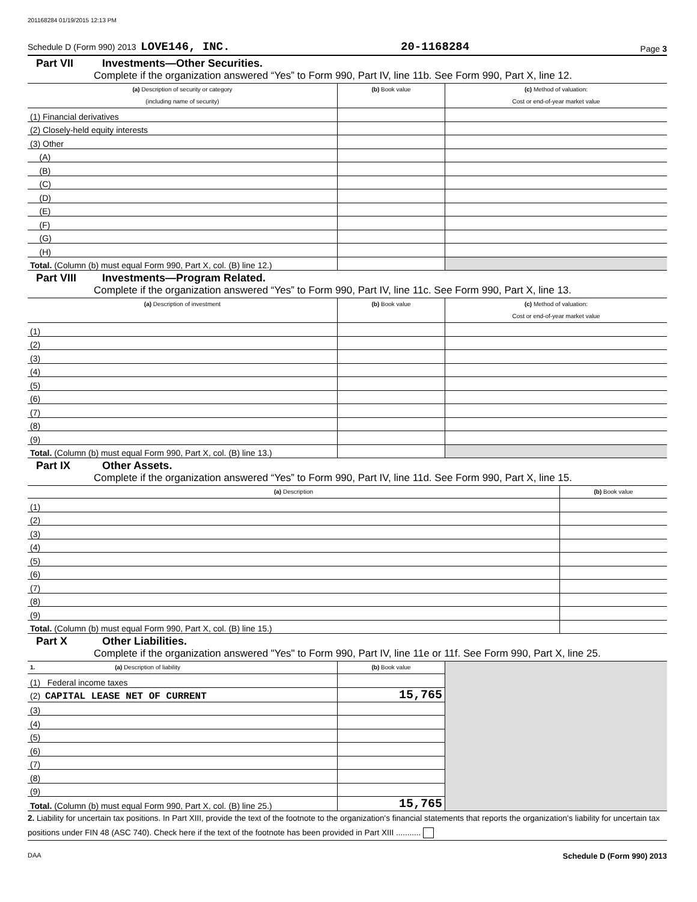201168284 01/19/2015 12:13 PM
Schedule D (Form 990) 2013 LOVE146, INC. 20-1168284 Page 3
Part VII Investments—Other Securities.
Complete if the organization answered “Yes” to Form 990, Part IV, line 11b. See Form 990, Part X, line 12.
| (a) Description of security or category (including name of security) | (b) Book value | (c) Method of valuation: Cost or end-of-year market value |
| --- | --- | --- |
| (1) Financial derivatives | | |
| (2) Closely-held equity interests | | |
| (3) Other | | |
| (A) | | |
| (B) | | |
| (C) | | |
| (D) | | |
| (E) | | |
| (F) | | |
| (G) | | |
| (H) | | |
| Total. (Column (b) must equal Form 990, Part X, col. (B) line 12.) | | |
Part VIII Investments—Program Related.
Complete if the organization answered “Yes” to Form 990, Part IV, line 11c. See Form 990, Part X, line 13.
| (a) Description of investment | (b) Book value | (c) Method of valuation: Cost or end-of-year market value |
| --- | --- | --- |
| (1) | | |
| (2) | | |
| (3) | | |
| (4) | | |
| (5) | | |
| (6) | | |
| (7) | | |
| (8) | | |
| (9) | | |
| Total. (Column (b) must equal Form 990, Part X, col. (B) line 13.) | | |
Part IX Other Assets.
Complete if the organization answered “Yes” to Form 990, Part IV, line 11d. See Form 990, Part X, line 15.
| (a) Description | (b) Book value |
| --- | --- |
| (1) | |
| (2) | |
| (3) | |
| (4) | |
| (5) | |
| (6) | |
| (7) | |
| (8) | |
| (9) | |
| Total. (Column (b) must equal Form 990, Part X, col. (B) line 15.) | |
Part X Other Liabilities.
Complete if the organization answered "Yes" to Form 990, Part IV, line 11e or 11f. See Form 990, Part X, line 25.
| 1. (a) Description of liability | (b) Book value | |
| (1) Federal income taxes | | |
| (2) CAPITAL LEASE NET OF CURRENT | 15,765 | |
| (3) | | |
| (4) | | |
| (5) | | |
| (6) | | |
| (7) | | |
| (8) | | |
| (9) | | |
| Total. (Column (b) must equal Form 990, Part X, col. (B) line 25.) | 15,765 | |
2. Liability for uncertain tax positions. In Part XIII, provide the text of the footnote to the organization's financial statements that reports the organization's liability for uncertain tax positions under FIN 48 (ASC 740). Check here if the text of the footnote has been provided in Part XIII ...........
DAA Schedule D (Form 990) 2013